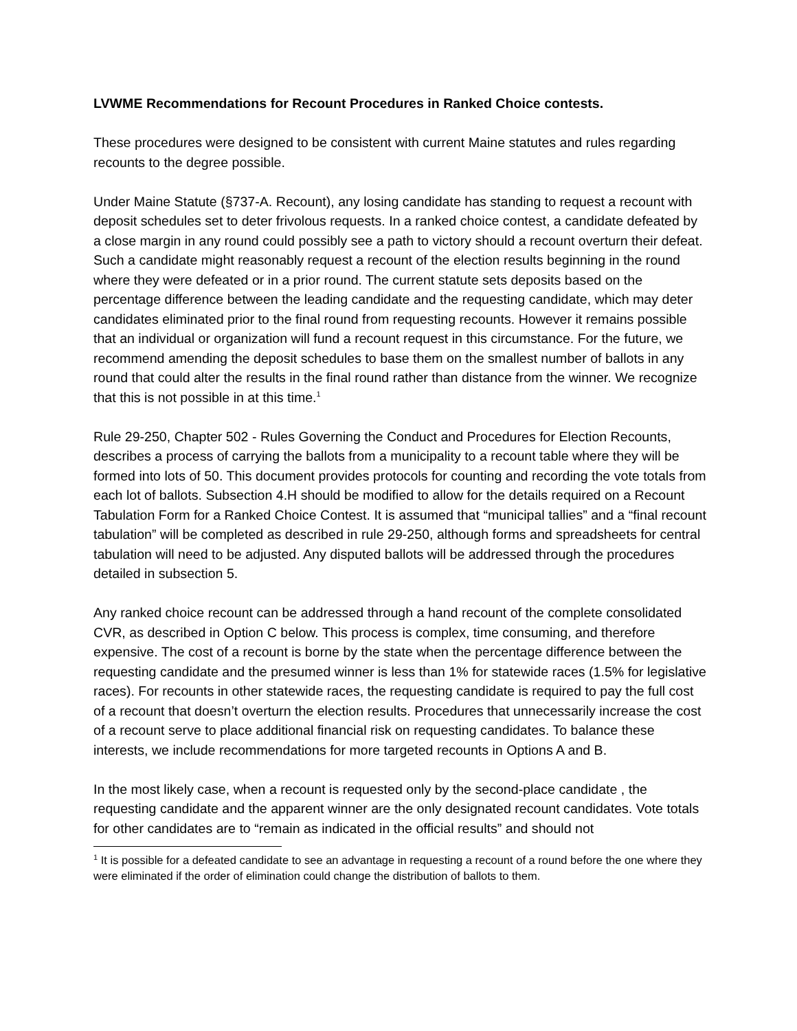LVWME Recommendations for Recount Procedures in Ranked Choice contests.
These procedures were designed to be consistent with current Maine statutes and rules regarding recounts to the degree possible.
Under Maine Statute (§737-A. Recount), any losing candidate has standing to request a recount with deposit schedules set to deter frivolous requests. In a ranked choice contest, a candidate defeated by a close margin in any round could possibly see a path to victory should a recount overturn their defeat. Such a candidate might reasonably request a recount of the election results beginning in the round where they were defeated or in a prior round. The current statute sets deposits based on the percentage difference between the leading candidate and the requesting candidate, which may deter candidates eliminated prior to the final round from requesting recounts. However it remains possible that an individual or organization will fund a recount request in this circumstance. For the future, we recommend amending the deposit schedules to base them on the smallest number of ballots in any round that could alter the results in the final round rather than distance from the winner. We recognize that this is not possible in at this time.<sup>1</sup>
Rule 29-250, Chapter 502 - Rules Governing the Conduct and Procedures for Election Recounts, describes a process of carrying the ballots from a municipality to a recount table where they will be formed into lots of 50. This document provides protocols for counting and recording the vote totals from each lot of ballots. Subsection 4.H should be modified to allow for the details required on a Recount Tabulation Form for a Ranked Choice Contest. It is assumed that “municipal tallies” and a “final recount tabulation” will be completed as described in rule 29-250, although forms and spreadsheets for central tabulation will need to be adjusted. Any disputed ballots will be addressed through the procedures detailed in subsection 5.
Any ranked choice recount can be addressed through a hand recount of the complete consolidated CVR, as described in Option C below. This process is complex, time consuming, and therefore expensive. The cost of a recount is borne by the state when the percentage difference between the requesting candidate and the presumed winner is less than 1% for statewide races (1.5% for legislative races). For recounts in other statewide races, the requesting candidate is required to pay the full cost of a recount that doesn’t overturn the election results. Procedures that unnecessarily increase the cost of a recount serve to place additional financial risk on requesting candidates. To balance these interests, we include recommendations for more targeted recounts in Options A and B.
In the most likely case, when a recount is requested only by the second-place candidate , the requesting candidate and the apparent winner are the only designated recount candidates. Vote totals for other candidates are to “remain as indicated in the official results” and should not
<sup>1</sup> It is possible for a defeated candidate to see an advantage in requesting a recount of a round before the one where they were eliminated if the order of elimination could change the distribution of ballots to them.